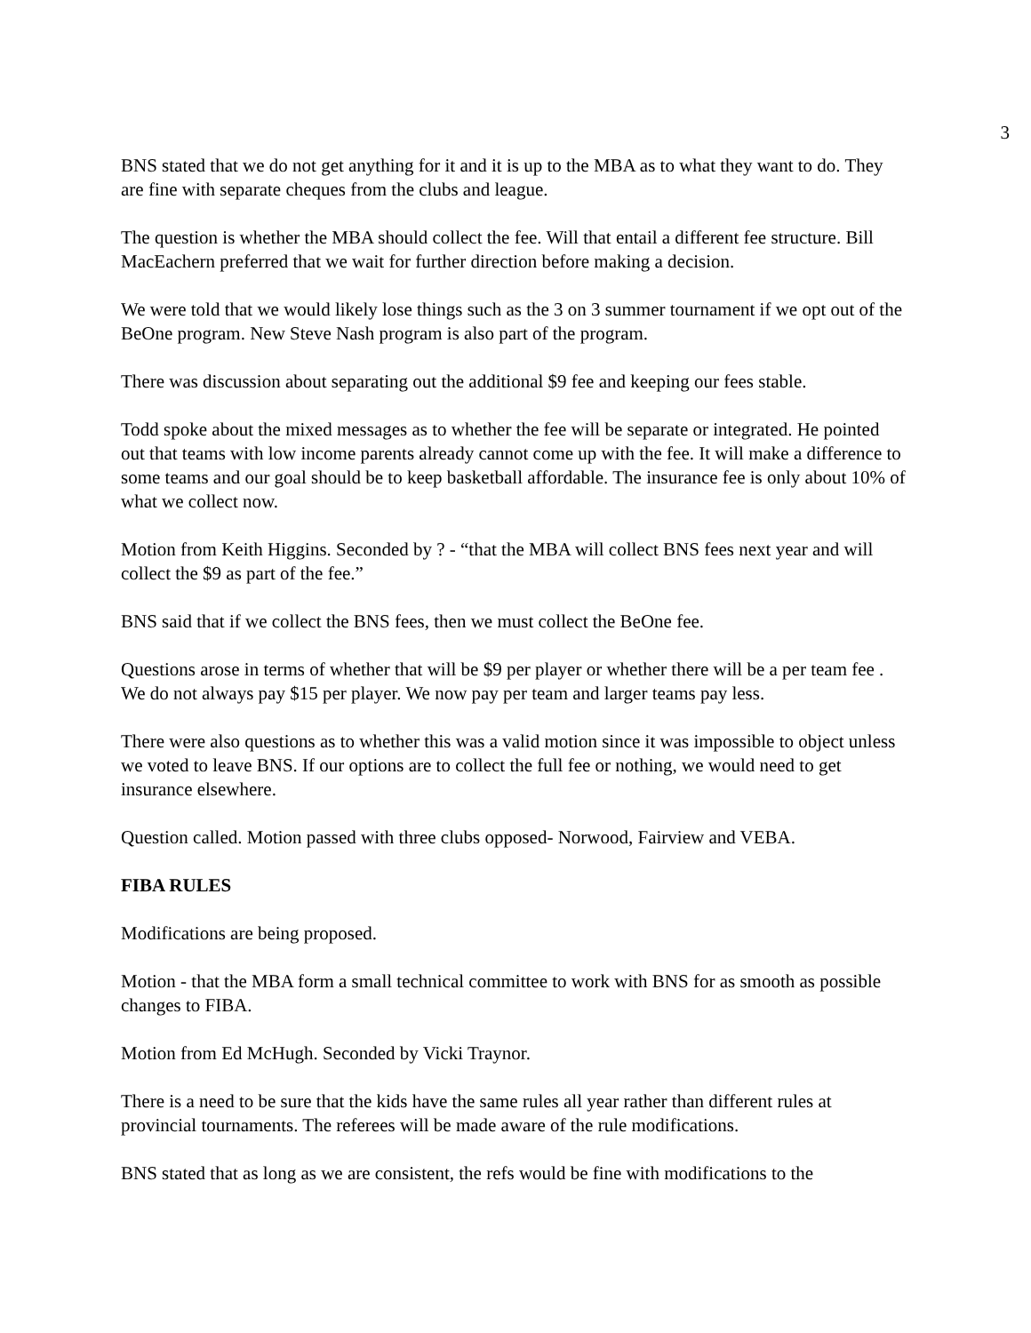3
BNS stated that we do not get anything for it and it is up to the MBA as to what they want to do. They are fine with separate cheques from the clubs and league.
The question is whether the MBA should collect the fee. Will that entail a different fee structure. Bill MacEachern preferred that we wait for further direction before making a decision.
We were told that we would likely lose things such as the 3 on 3 summer tournament if we opt out of the BeOne program. New Steve Nash program is also part of the program.
There was discussion about separating out the additional $9 fee and keeping our fees stable.
Todd spoke about the mixed messages as to whether the fee will be separate or integrated. He pointed out that teams with low income parents already cannot come up with the fee. It will make a difference to some teams and our goal should be to keep basketball affordable. The insurance fee is only about 10% of what we collect now.
Motion from Keith Higgins. Seconded by ? - “that the MBA will collect BNS fees next year and will collect the $9 as part of the fee.”
BNS said that if we collect the BNS fees, then we must collect the BeOne fee.
Questions arose in terms of whether that will be $9 per player or whether there will be a per team fee . We do not always pay $15 per player. We now pay per team and larger teams pay less.
There were also questions as to whether this was a valid motion since it was impossible to object unless we voted to leave BNS. If our options are to collect the full fee or nothing, we would need to get insurance elsewhere.
Question called. Motion passed with three clubs opposed- Norwood, Fairview and VEBA.
FIBA RULES
Modifications are being proposed.
Motion - that the MBA form a small technical committee to work with BNS for as smooth as possible changes to FIBA.
Motion from Ed McHugh. Seconded by Vicki Traynor.
There is a need to be sure that the kids have the same rules all year rather than different rules at provincial tournaments. The referees will be made aware of the rule modifications.
BNS stated that as long as we are consistent, the refs would be fine with modifications to the